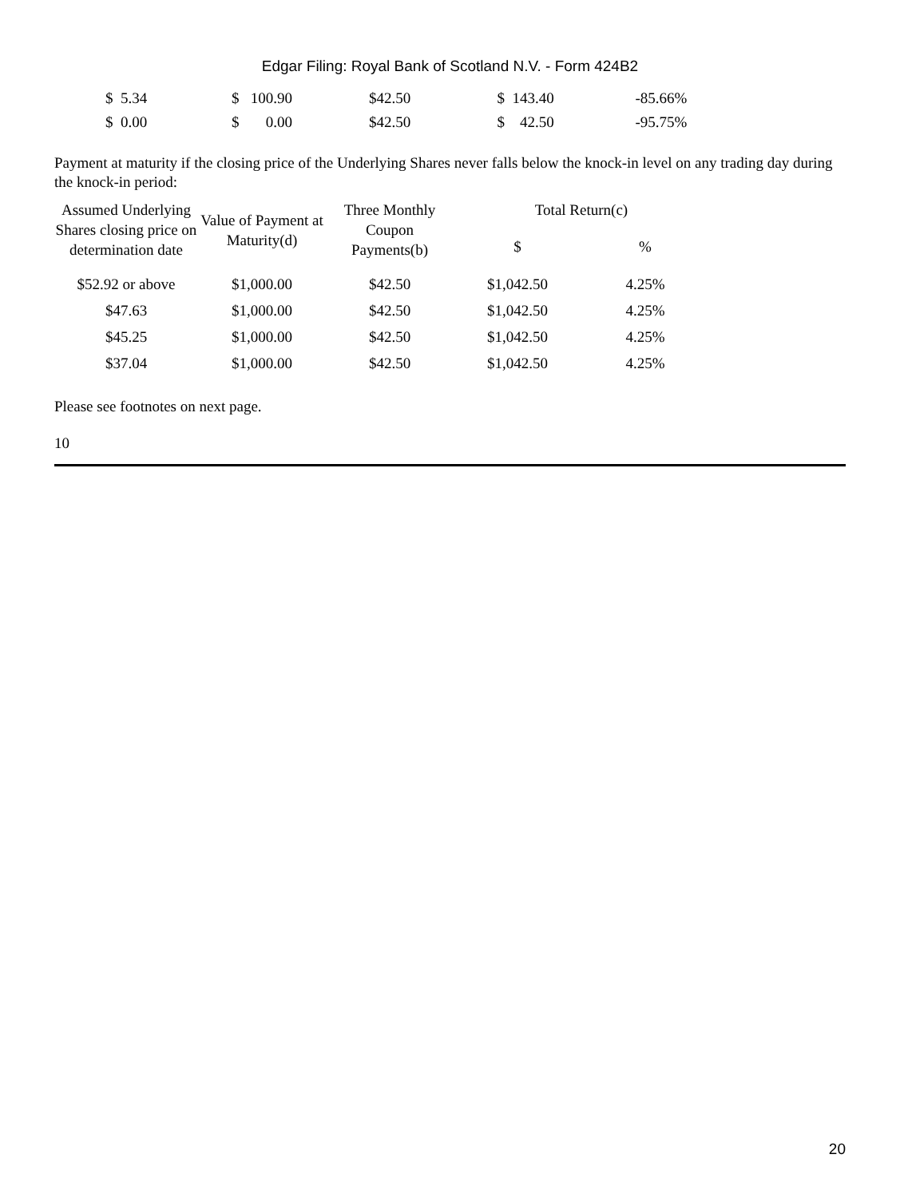Edgar Filing: Royal Bank of Scotland N.V. - Form 424B2
| $ 5.34 | $ 100.90 | $42.50 | $ 143.40 | -85.66% |
| $ 0.00 | $ 0.00 | $42.50 | $ 42.50 | -95.75% |
Payment at maturity if the closing price of the Underlying Shares never falls below the knock-in level on any trading day during the knock-in period:
| Assumed Underlying Shares closing price on determination date | Value of Payment at Maturity(d) | Three Monthly Coupon Payments(b) | Total Return(c) | |
| --- | --- | --- | --- | --- |
| | | | $ | % |
| $52.92 or above | $1,000.00 | $42.50 | $1,042.50 | 4.25% |
| $47.63 | $1,000.00 | $42.50 | $1,042.50 | 4.25% |
| $45.25 | $1,000.00 | $42.50 | $1,042.50 | 4.25% |
| $37.04 | $1,000.00 | $42.50 | $1,042.50 | 4.25% |
Please see footnotes on next page.
10
20